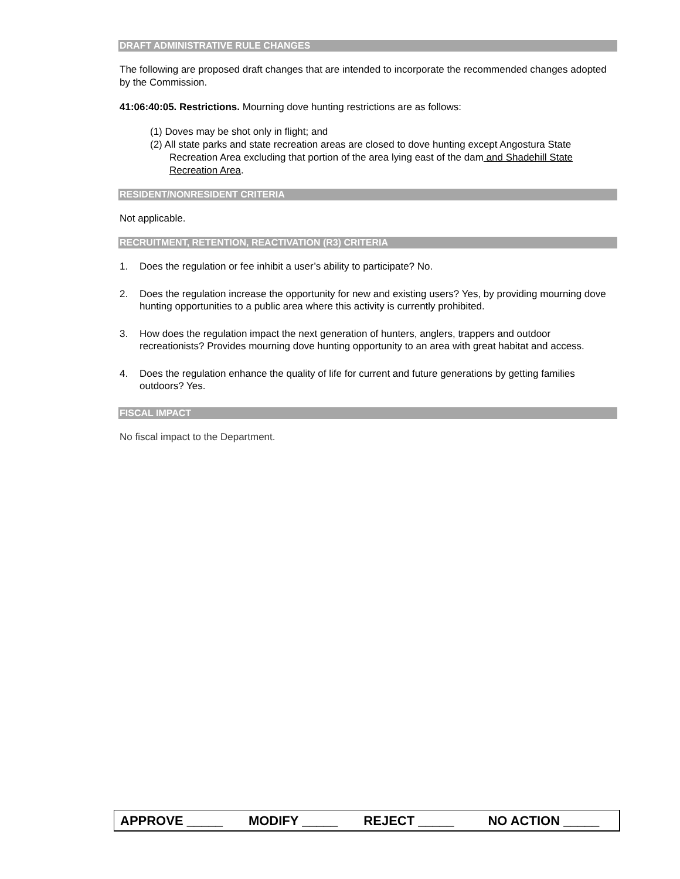DRAFT ADMINISTRATIVE RULE CHANGES
The following are proposed draft changes that are intended to incorporate the recommended changes adopted by the Commission.
41:06:40:05. Restrictions. Mourning dove hunting restrictions are as follows:
(1) Doves may be shot only in flight; and
(2) All state parks and state recreation areas are closed to dove hunting except Angostura State Recreation Area excluding that portion of the area lying east of the dam and Shadehill State Recreation Area.
RESIDENT/NONRESIDENT CRITERIA
Not applicable.
RECRUITMENT, RETENTION, REACTIVATION (R3) CRITERIA
1.
Does the regulation or fee inhibit a user’s ability to participate? No.
2.
Does the regulation increase the opportunity for new and existing users? Yes, by providing mourning dove hunting opportunities to a public area where this activity is currently prohibited.
3.
How does the regulation impact the next generation of hunters, anglers, trappers and outdoor recreationists? Provides mourning dove hunting opportunity to an area with great habitat and access.
4.
Does the regulation enhance the quality of life for current and future generations by getting families outdoors? Yes.
FISCAL IMPACT
No fiscal impact to the Department.
APPROVE _____ MODIFY _____ REJECT _____ NO ACTION _____